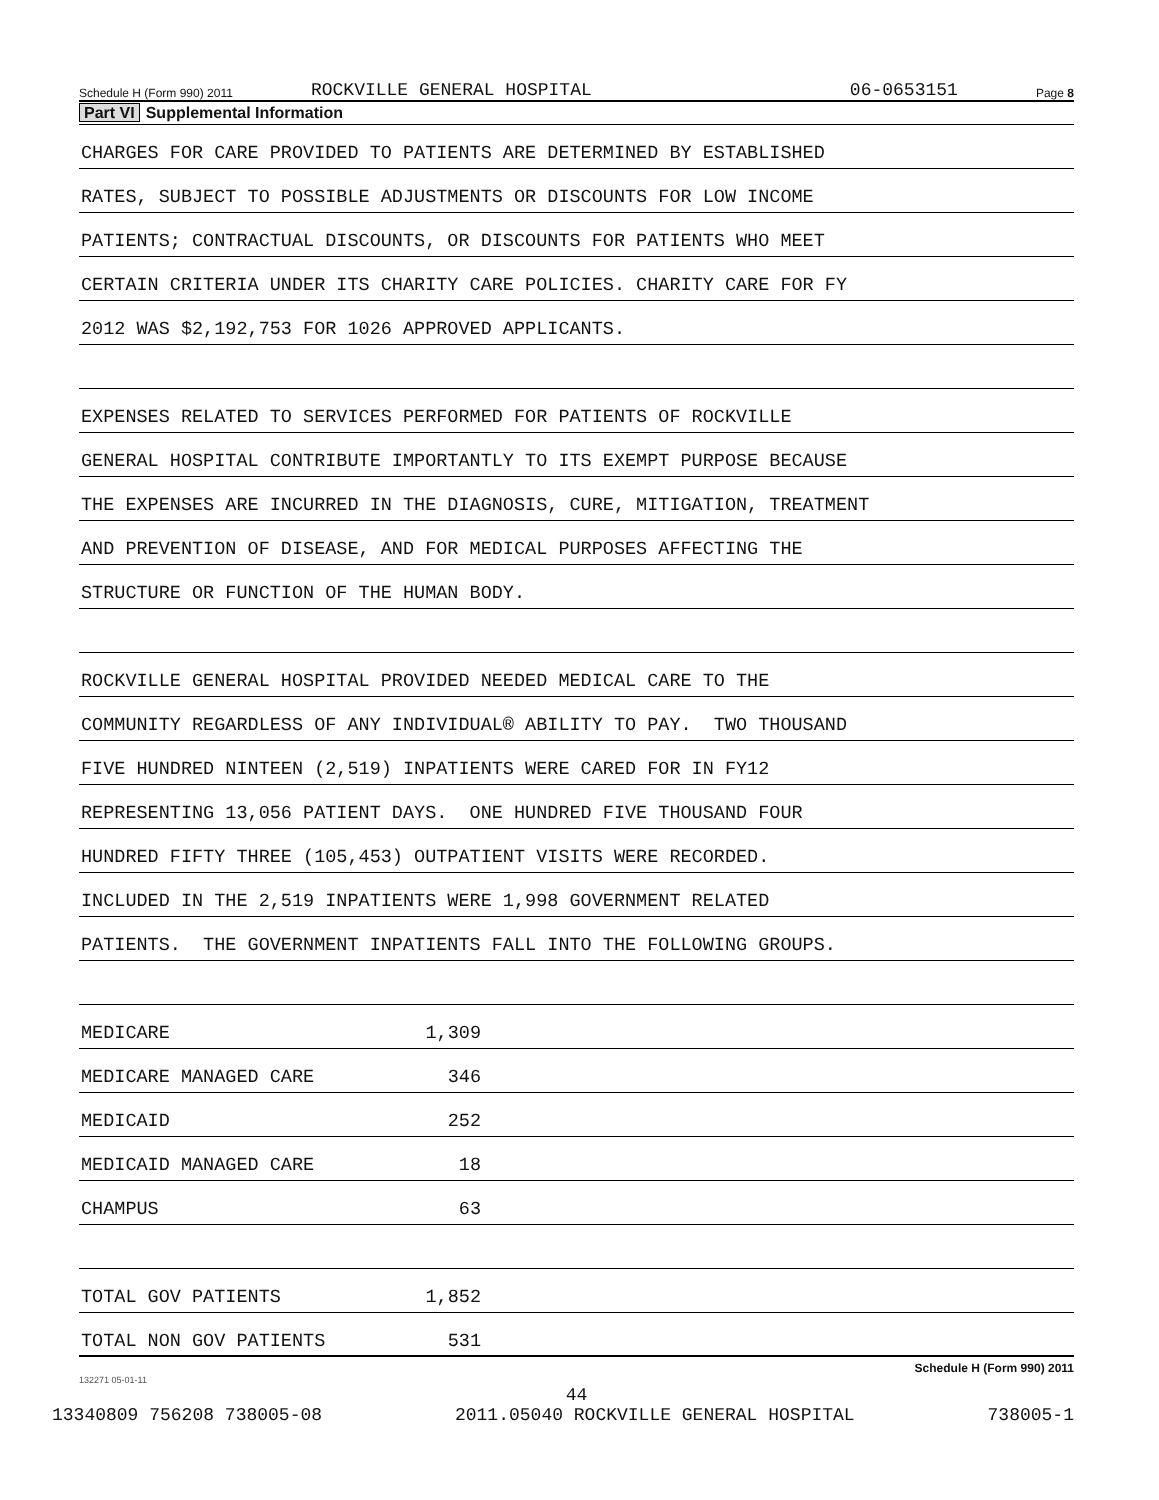Schedule H (Form 990) 2011 ROCKVILLE GENERAL HOSPITAL 06-0653151 Page 8
Part VI Supplemental Information
CHARGES FOR CARE PROVIDED TO PATIENTS ARE DETERMINED BY ESTABLISHED
RATES, SUBJECT TO POSSIBLE ADJUSTMENTS OR DISCOUNTS FOR LOW INCOME
PATIENTS; CONTRACTUAL DISCOUNTS, OR DISCOUNTS FOR PATIENTS WHO MEET
CERTAIN CRITERIA UNDER ITS CHARITY CARE POLICIES. CHARITY CARE FOR FY
2012 WAS $2,192,753 FOR 1026 APPROVED APPLICANTS.
EXPENSES RELATED TO SERVICES PERFORMED FOR PATIENTS OF ROCKVILLE
GENERAL HOSPITAL CONTRIBUTE IMPORTANTLY TO ITS EXEMPT PURPOSE BECAUSE
THE EXPENSES ARE INCURRED IN THE DIAGNOSIS, CURE, MITIGATION, TREATMENT
AND PREVENTION OF DISEASE, AND FOR MEDICAL PURPOSES AFFECTING THE
STRUCTURE OR FUNCTION OF THE HUMAN BODY.
ROCKVILLE GENERAL HOSPITAL PROVIDED NEEDED MEDICAL CARE TO THE
COMMUNITY REGARDLESS OF ANY INDIVIDUAL® ABILITY TO PAY. TWO THOUSAND
FIVE HUNDRED NINTEEN (2,519) INPATIENTS WERE CARED FOR IN FY12
REPRESENTING 13,056 PATIENT DAYS. ONE HUNDRED FIVE THOUSAND FOUR
HUNDRED FIFTY THREE (105,453) OUTPATIENT VISITS WERE RECORDED.
INCLUDED IN THE 2,519 INPATIENTS WERE 1,998 GOVERNMENT RELATED
PATIENTS. THE GOVERNMENT INPATIENTS FALL INTO THE FOLLOWING GROUPS.
MEDICARE 1,309
MEDICARE MANAGED CARE 346
MEDICAID 252
MEDICAID MANAGED CARE 18
CHAMPUS 63
TOTAL GOV PATIENTS 1,852
TOTAL NON GOV PATIENTS 531
Schedule H (Form 990) 2011
132271 05-01-11
44
13340809 756208 738005-08 2011.05040 ROCKVILLE GENERAL HOSPITAL 738005-1